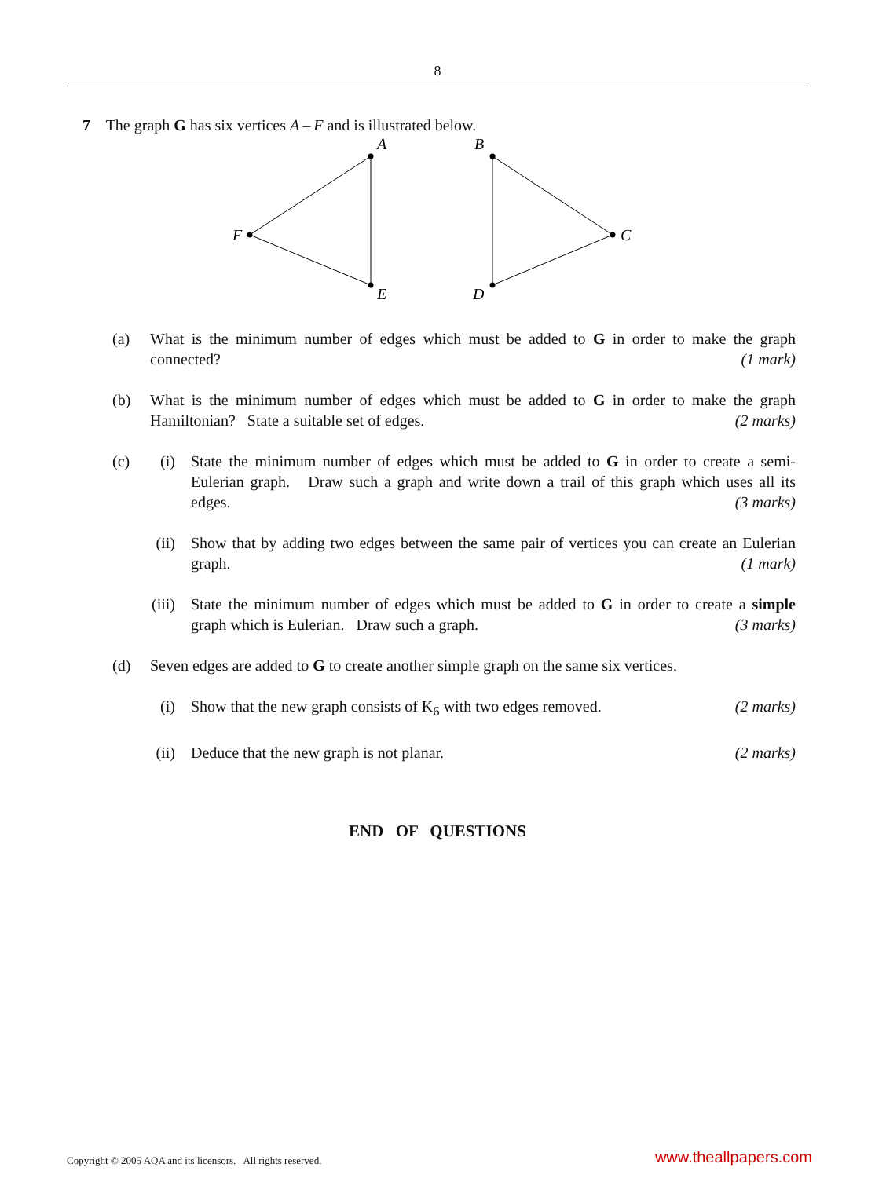8
7 The graph G has six vertices A – F and is illustrated below.
A
B
C
D
E
F
(a) What is the minimum number of edges which must be added to G in order to make the graph connected? (1 mark)
(b) What is the minimum number of edges which must be added to G in order to make the graph Hamiltonian? State a suitable set of edges. (2 marks)
(c) (i)
State the minimum number of edges which must be added to G in order to create a semi-Eulerian graph. Draw such a graph and write down a trail of this graph which uses all its edges. (3 marks)
(ii)
Show that by adding two edges between the same pair of vertices you can create an Eulerian graph. (1 mark)
(iii)
State the minimum number of edges which must be added to G in order to create a simple graph which is Eulerian. Draw such a graph. (3 marks)
(d) Seven edges are added to G to create another simple graph on the same six vertices.
(i)
Show that the new graph consists of K<sub>6</sub> with two edges removed. (2 marks)
(ii)
Deduce that the new graph is not planar. (2 marks)
END OF QUESTIONS
Copyright © 2005 AQA and its licensors. All rights reserved. www.theallpapers.com